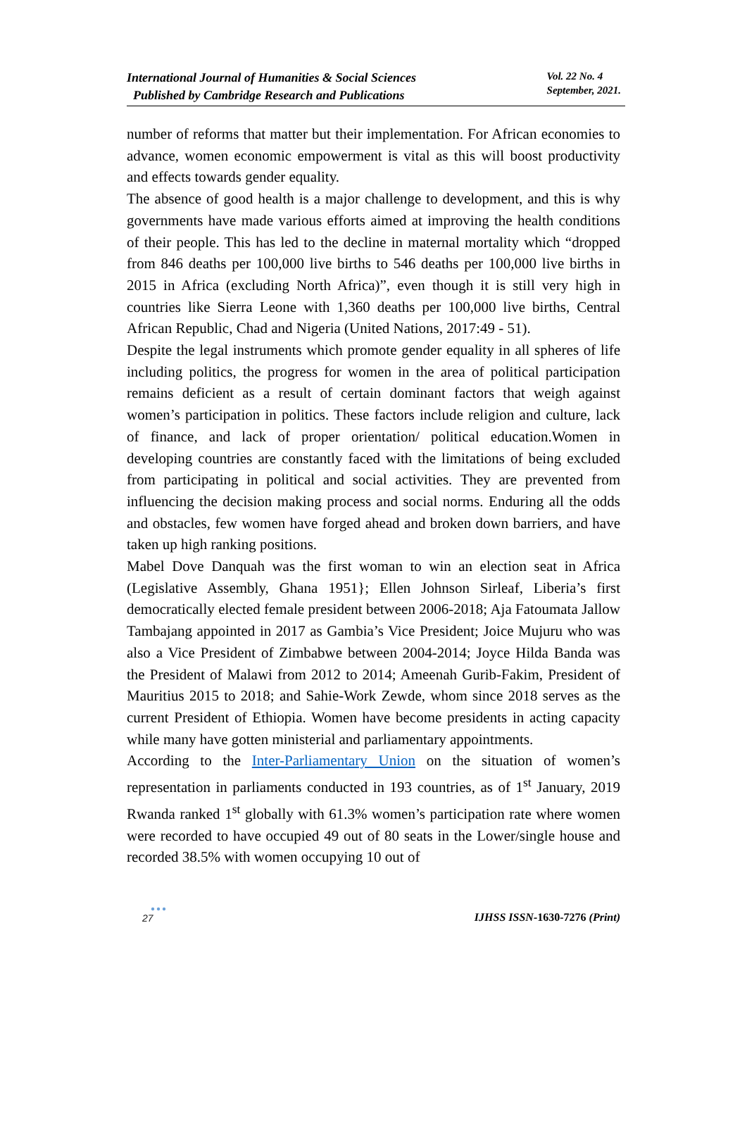International Journal of Humanities & Social Sciences
Published by Cambridge Research and Publications
Vol. 22 No. 4
September, 2021.
number of reforms that matter but their implementation. For African economies to advance, women economic empowerment is vital as this will boost productivity and effects towards gender equality.
The absence of good health is a major challenge to development, and this is why governments have made various efforts aimed at improving the health conditions of their people. This has led to the decline in maternal mortality which “dropped from 846 deaths per 100,000 live births to 546 deaths per 100,000 live births in 2015 in Africa (excluding North Africa)”, even though it is still very high in countries like Sierra Leone with 1,360 deaths per 100,000 live births, Central African Republic, Chad and Nigeria (United Nations, 2017:49 - 51).
Despite the legal instruments which promote gender equality in all spheres of life including politics, the progress for women in the area of political participation remains deficient as a result of certain dominant factors that weigh against women’s participation in politics. These factors include religion and culture, lack of finance, and lack of proper orientation/ political education.Women in developing countries are constantly faced with the limitations of being excluded from participating in political and social activities. They are prevented from influencing the decision making process and social norms. Enduring all the odds and obstacles, few women have forged ahead and broken down barriers, and have taken up high ranking positions.
Mabel Dove Danquah was the first woman to win an election seat in Africa (Legislative Assembly, Ghana 1951}; Ellen Johnson Sirleaf, Liberia’s first democratically elected female president between 2006-2018; Aja Fatoumata Jallow Tambajang appointed in 2017 as Gambia’s Vice President; Joice Mujuru who was also a Vice President of Zimbabwe between 2004-2014; Joyce Hilda Banda was the President of Malawi from 2012 to 2014; Ameenah Gurib-Fakim, President of Mauritius 2015 to 2018; and Sahie-Work Zewde, whom since 2018 serves as the current President of Ethiopia. Women have become presidents in acting capacity while many have gotten ministerial and parliamentary appointments.
According to the Inter-Parliamentary Union on the situation of women’s representation in parliaments conducted in 193 countries, as of 1<sup>st</sup> January, 2019 Rwanda ranked 1<sup>st</sup> globally with 61.3% women’s participation rate where women were recorded to have occupied 49 out of 80 seats in the Lower/single house and recorded 38.5% with women occupying 10 out of
●●●
27
IJHSS ISSN-1630-7276 (Print)